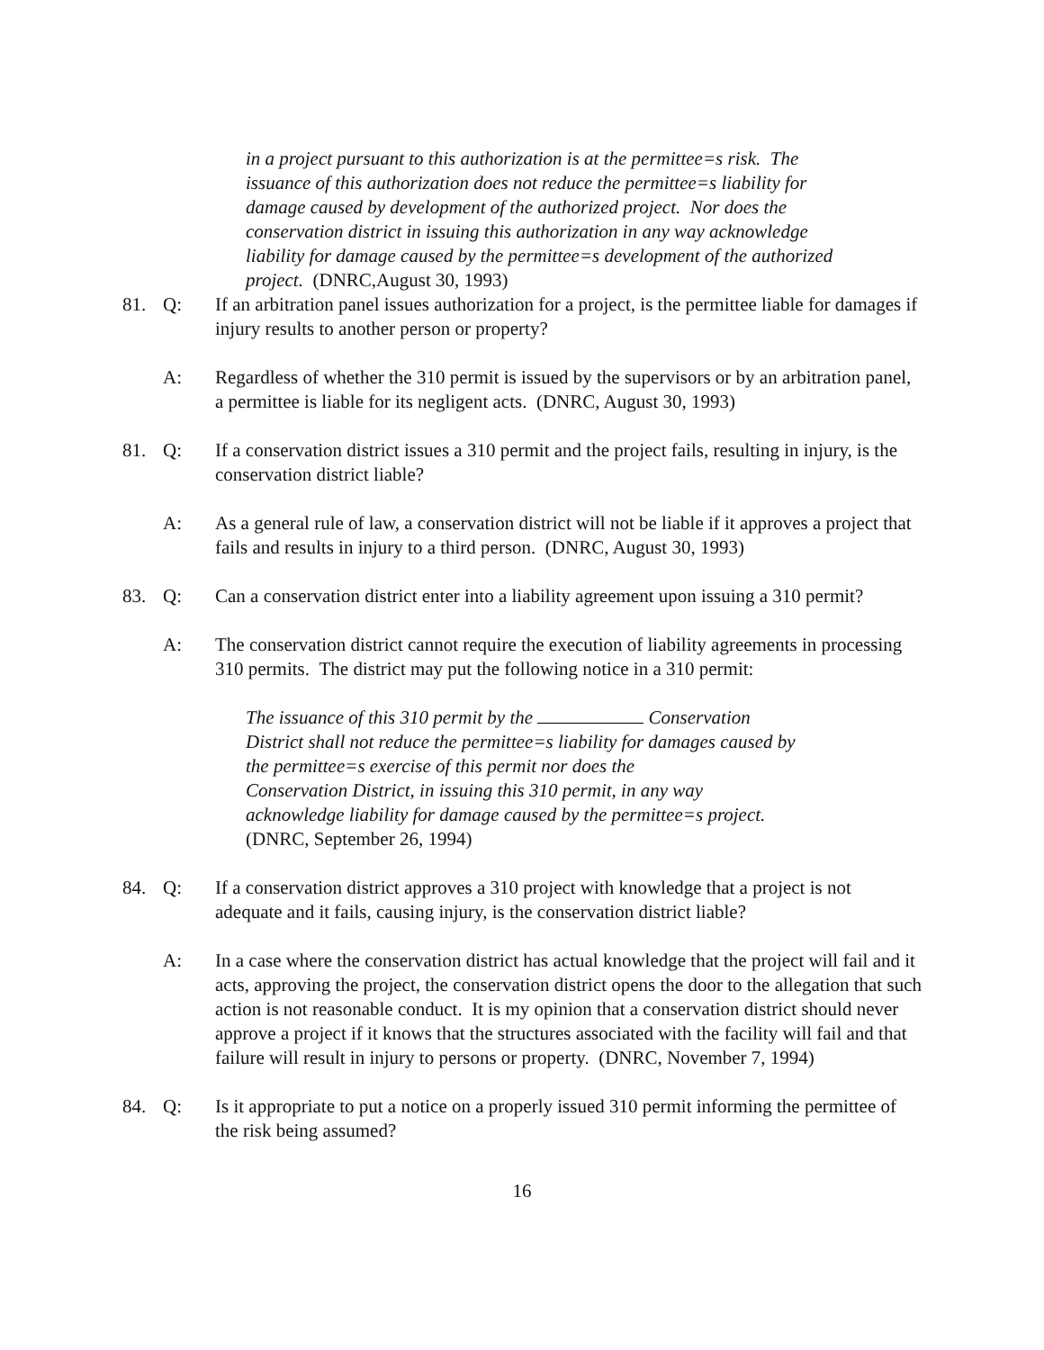in a project pursuant to this authorization is at the permittee=s risk. The issuance of this authorization does not reduce the permittee=s liability for damage caused by development of the authorized project. Nor does the conservation district in issuing this authorization in any way acknowledge liability for damage caused by the permittee=s development of the authorized project. (DNRC,August 30, 1993)
81. Q: If an arbitration panel issues authorization for a project, is the permittee liable for damages if injury results to another person or property?
A: Regardless of whether the 310 permit is issued by the supervisors or by an arbitration panel, a permittee is liable for its negligent acts. (DNRC, August 30, 1993)
81. Q: If a conservation district issues a 310 permit and the project fails, resulting in injury, is the conservation district liable?
A: As a general rule of law, a conservation district will not be liable if it approves a project that fails and results in injury to a third person. (DNRC, August 30, 1993)
83. Q: Can a conservation district enter into a liability agreement upon issuing a 310 permit?
A: The conservation district cannot require the execution of liability agreements in processing 310 permits. The district may put the following notice in a 310 permit:
The issuance of this 310 permit by the Conservation
District shall not reduce the permittee=s liability for damages caused by
the permittee=s exercise of this permit nor does the
Conservation District, in issuing this 310 permit, in any way
acknowledge liability for damage caused by the permittee=s project.
(DNRC, September 26, 1994)
84. Q: If a conservation district approves a 310 project with knowledge that a project is not adequate and it fails, causing injury, is the conservation district liable?
A: In a case where the conservation district has actual knowledge that the project will fail and it acts, approving the project, the conservation district opens the door to the allegation that such action is not reasonable conduct. It is my opinion that a conservation district should never approve a project if it knows that the structures associated with the facility will fail and that failure will result in injury to persons or property. (DNRC, November 7, 1994)
84. Q: Is it appropriate to put a notice on a properly issued 310 permit informing the permittee of the risk being assumed?
16